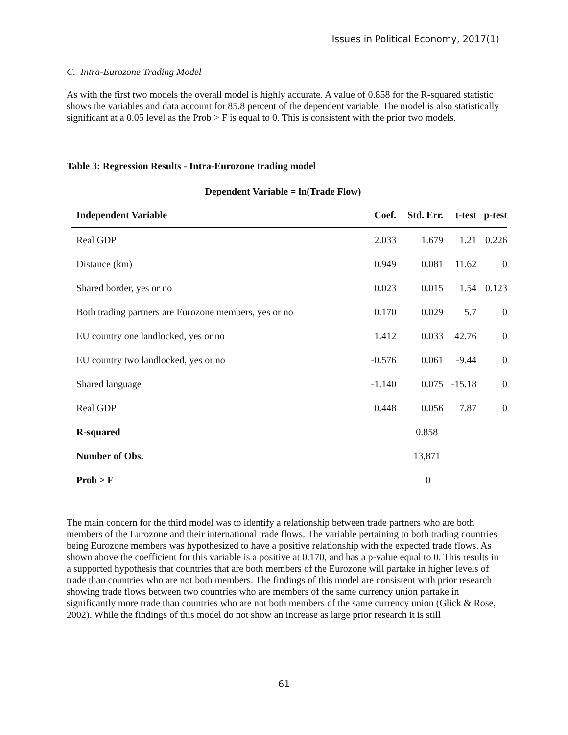Issues in Political Economy, 2017(1)
C. Intra-Eurozone Trading Model
As with the first two models the overall model is highly accurate. A value of 0.858 for the R-squared statistic shows the variables and data account for 85.8 percent of the dependent variable. The model is also statistically significant at a 0.05 level as the Prob > F is equal to 0. This is consistent with the prior two models.
Table 3: Regression Results - Intra-Eurozone trading model
Dependent Variable = ln(Trade Flow)
| Independent Variable | Coef. | Std. Err. | t-test | p-test |
| --- | --- | --- | --- | --- |
| Real GDP | 2.033 | 1.679 | 1.21 | 0.226 |
| Distance (km) | 0.949 | 0.081 | 11.62 | 0 |
| Shared border, yes or no | 0.023 | 0.015 | 1.54 | 0.123 |
| Both trading partners are Eurozone members, yes or no | 0.170 | 0.029 | 5.7 | 0 |
| EU country one landlocked, yes or no | 1.412 | 0.033 | 42.76 | 0 |
| EU country two landlocked, yes or no | -0.576 | 0.061 | -9.44 | 0 |
| Shared language | -1.140 | 0.075 | -15.18 | 0 |
| Real GDP | 0.448 | 0.056 | 7.87 | 0 |
| R-squared | | 0.858 | | |
| Number of Obs. | | 13,871 | | |
| Prob > F | | 0 | | |
The main concern for the third model was to identify a relationship between trade partners who are both members of the Eurozone and their international trade flows. The variable pertaining to both trading countries being Eurozone members was hypothesized to have a positive relationship with the expected trade flows. As shown above the coefficient for this variable is a positive at 0.170, and has a p-value equal to 0. This results in a supported hypothesis that countries that are both members of the Eurozone will partake in higher levels of trade than countries who are not both members. The findings of this model are consistent with prior research showing trade flows between two countries who are members of the same currency union partake in significantly more trade than countries who are not both members of the same currency union (Glick & Rose, 2002). While the findings of this model do not show an increase as large prior research it is still
61